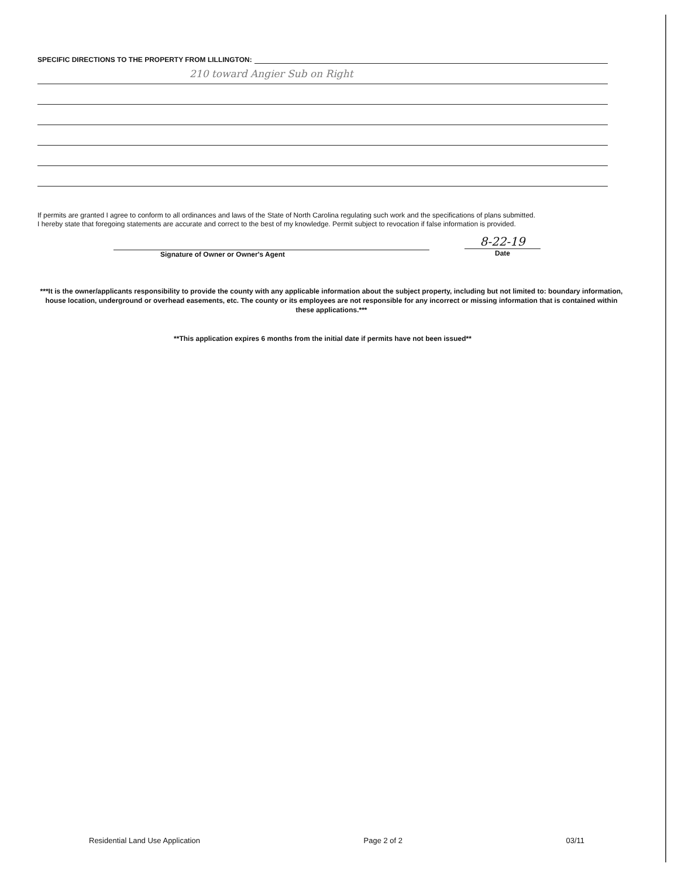SPECIFIC DIRECTIONS TO THE PROPERTY FROM LILLINGTON:
210 toward Angier Sub on Right
If permits are granted I agree to conform to all ordinances and laws of the State of North Carolina regulating such work and the specifications of plans submitted.
I hereby state that foregoing statements are accurate and correct to the best of my knowledge. Permit subject to revocation if false information is provided.
Signature of Owner or Owner's Agent
8-22-19
Date
***It is the owner/applicants responsibility to provide the county with any applicable information about the subject property, including but not limited to: boundary information, house location, underground or overhead easements, etc. The county or its employees are not responsible for any incorrect or missing information that is contained within these applications.***
**This application expires 6 months from the initial date if permits have not been issued**
Residential Land Use Application Page 2 of 2 03/11